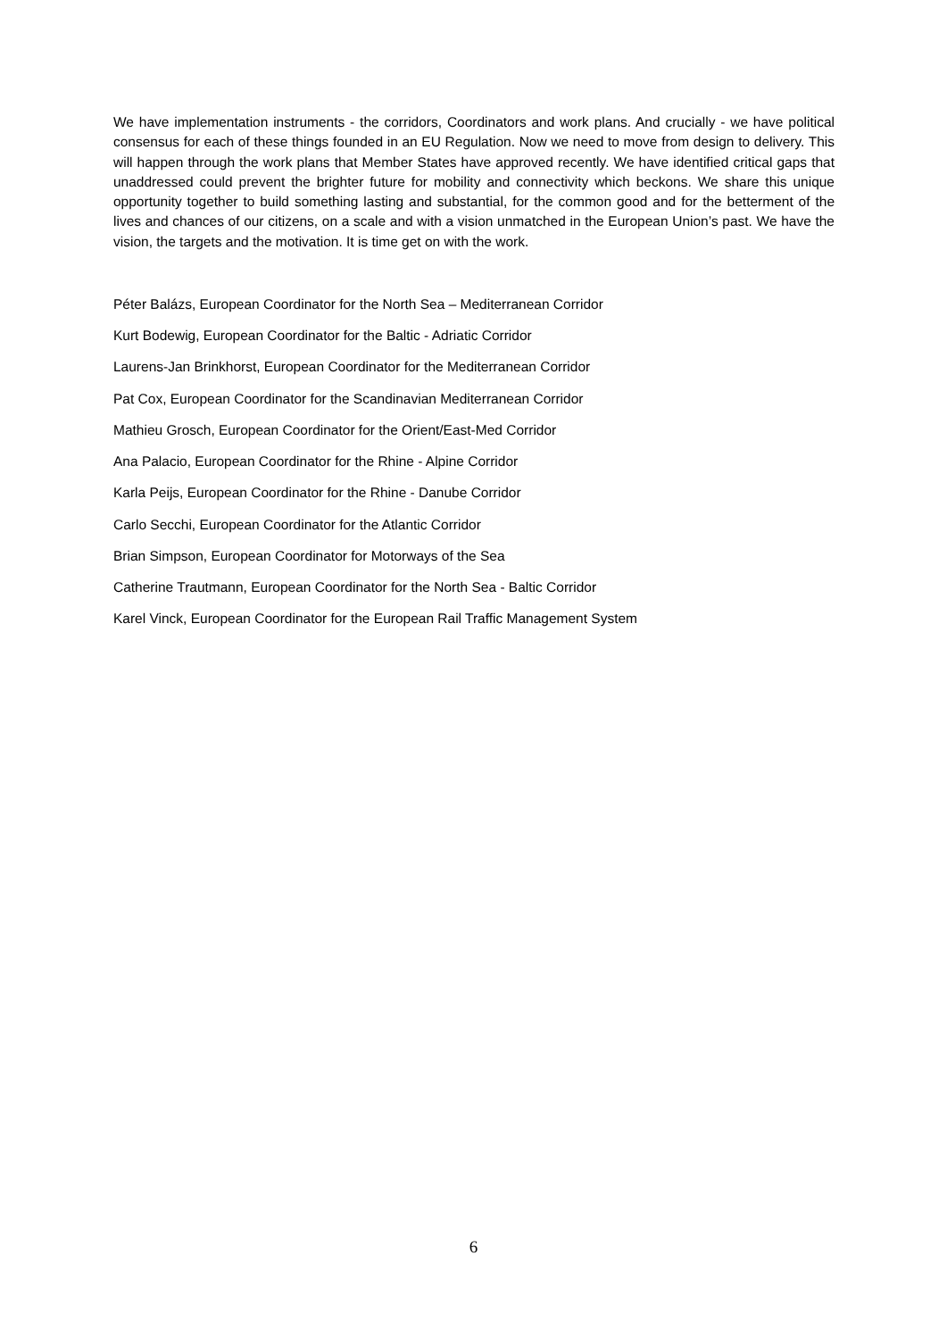We have implementation instruments - the corridors, Coordinators and work plans. And crucially - we have political consensus for each of these things founded in an EU Regulation. Now we need to move from design to delivery. This will happen through the work plans that Member States have approved recently. We have identified critical gaps that unaddressed could prevent the brighter future for mobility and connectivity which beckons. We share this unique opportunity together to build something lasting and substantial, for the common good and for the betterment of the lives and chances of our citizens, on a scale and with a vision unmatched in the European Union’s past. We have the vision, the targets and the motivation. It is time get on with the work.
Péter Balázs, European Coordinator for the North Sea – Mediterranean Corridor
Kurt Bodewig, European Coordinator for the Baltic - Adriatic Corridor
Laurens-Jan Brinkhorst, European Coordinator for the Mediterranean Corridor
Pat Cox, European Coordinator for the Scandinavian Mediterranean Corridor
Mathieu Grosch, European Coordinator for the Orient/East-Med Corridor
Ana Palacio, European Coordinator for the Rhine - Alpine Corridor
Karla Peijs, European Coordinator for the Rhine - Danube Corridor
Carlo Secchi, European Coordinator for the Atlantic Corridor
Brian Simpson, European Coordinator for Motorways of the Sea
Catherine Trautmann, European Coordinator for the North Sea - Baltic Corridor
Karel Vinck, European Coordinator for the European Rail Traffic Management System
6